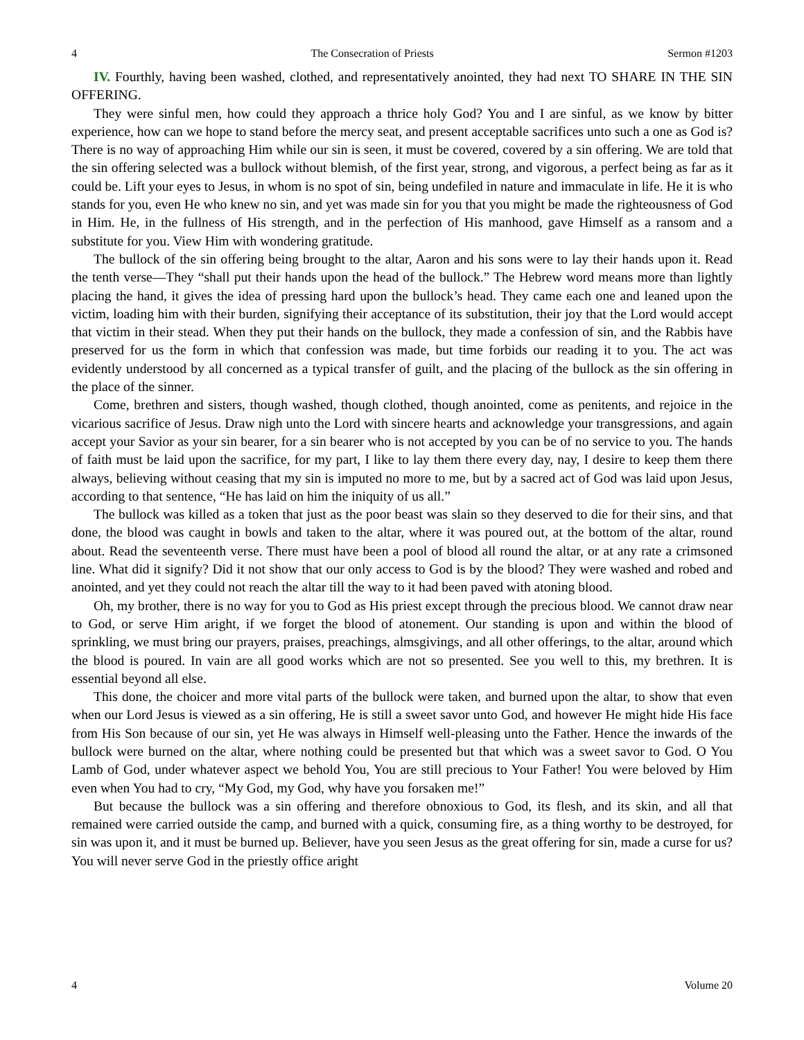4 The Consecration of Priests Sermon #1203
IV. Fourthly, having been washed, clothed, and representatively anointed, they had next TO SHARE IN THE SIN OFFERING.
They were sinful men, how could they approach a thrice holy God? You and I are sinful, as we know by bitter experience, how can we hope to stand before the mercy seat, and present acceptable sacrifices unto such a one as God is? There is no way of approaching Him while our sin is seen, it must be covered, covered by a sin offering. We are told that the sin offering selected was a bullock without blemish, of the first year, strong, and vigorous, a perfect being as far as it could be. Lift your eyes to Jesus, in whom is no spot of sin, being undefiled in nature and immaculate in life. He it is who stands for you, even He who knew no sin, and yet was made sin for you that you might be made the righteousness of God in Him. He, in the fullness of His strength, and in the perfection of His manhood, gave Himself as a ransom and a substitute for you. View Him with wondering gratitude.
The bullock of the sin offering being brought to the altar, Aaron and his sons were to lay their hands upon it. Read the tenth verse—They “shall put their hands upon the head of the bullock.” The Hebrew word means more than lightly placing the hand, it gives the idea of pressing hard upon the bullock’s head. They came each one and leaned upon the victim, loading him with their burden, signifying their acceptance of its substitution, their joy that the Lord would accept that victim in their stead. When they put their hands on the bullock, they made a confession of sin, and the Rabbis have preserved for us the form in which that confession was made, but time forbids our reading it to you. The act was evidently understood by all concerned as a typical transfer of guilt, and the placing of the bullock as the sin offering in the place of the sinner.
Come, brethren and sisters, though washed, though clothed, though anointed, come as penitents, and rejoice in the vicarious sacrifice of Jesus. Draw nigh unto the Lord with sincere hearts and acknowledge your transgressions, and again accept your Savior as your sin bearer, for a sin bearer who is not accepted by you can be of no service to you. The hands of faith must be laid upon the sacrifice, for my part, I like to lay them there every day, nay, I desire to keep them there always, believing without ceasing that my sin is imputed no more to me, but by a sacred act of God was laid upon Jesus, according to that sentence, “He has laid on him the iniquity of us all.”
The bullock was killed as a token that just as the poor beast was slain so they deserved to die for their sins, and that done, the blood was caught in bowls and taken to the altar, where it was poured out, at the bottom of the altar, round about. Read the seventeenth verse. There must have been a pool of blood all round the altar, or at any rate a crimsoned line. What did it signify? Did it not show that our only access to God is by the blood? They were washed and robed and anointed, and yet they could not reach the altar till the way to it had been paved with atoning blood.
Oh, my brother, there is no way for you to God as His priest except through the precious blood. We cannot draw near to God, or serve Him aright, if we forget the blood of atonement. Our standing is upon and within the blood of sprinkling, we must bring our prayers, praises, preachings, almsgivings, and all other offerings, to the altar, around which the blood is poured. In vain are all good works which are not so presented. See you well to this, my brethren. It is essential beyond all else.
This done, the choicer and more vital parts of the bullock were taken, and burned upon the altar, to show that even when our Lord Jesus is viewed as a sin offering, He is still a sweet savor unto God, and however He might hide His face from His Son because of our sin, yet He was always in Himself well-pleasing unto the Father. Hence the inwards of the bullock were burned on the altar, where nothing could be presented but that which was a sweet savor to God. O You Lamb of God, under whatever aspect we behold You, You are still precious to Your Father! You were beloved by Him even when You had to cry, “My God, my God, why have you forsaken me!”
But because the bullock was a sin offering and therefore obnoxious to God, its flesh, and its skin, and all that remained were carried outside the camp, and burned with a quick, consuming fire, as a thing worthy to be destroyed, for sin was upon it, and it must be burned up. Believer, have you seen Jesus as the great offering for sin, made a curse for us? You will never serve God in the priestly office aright
4 Volume 20